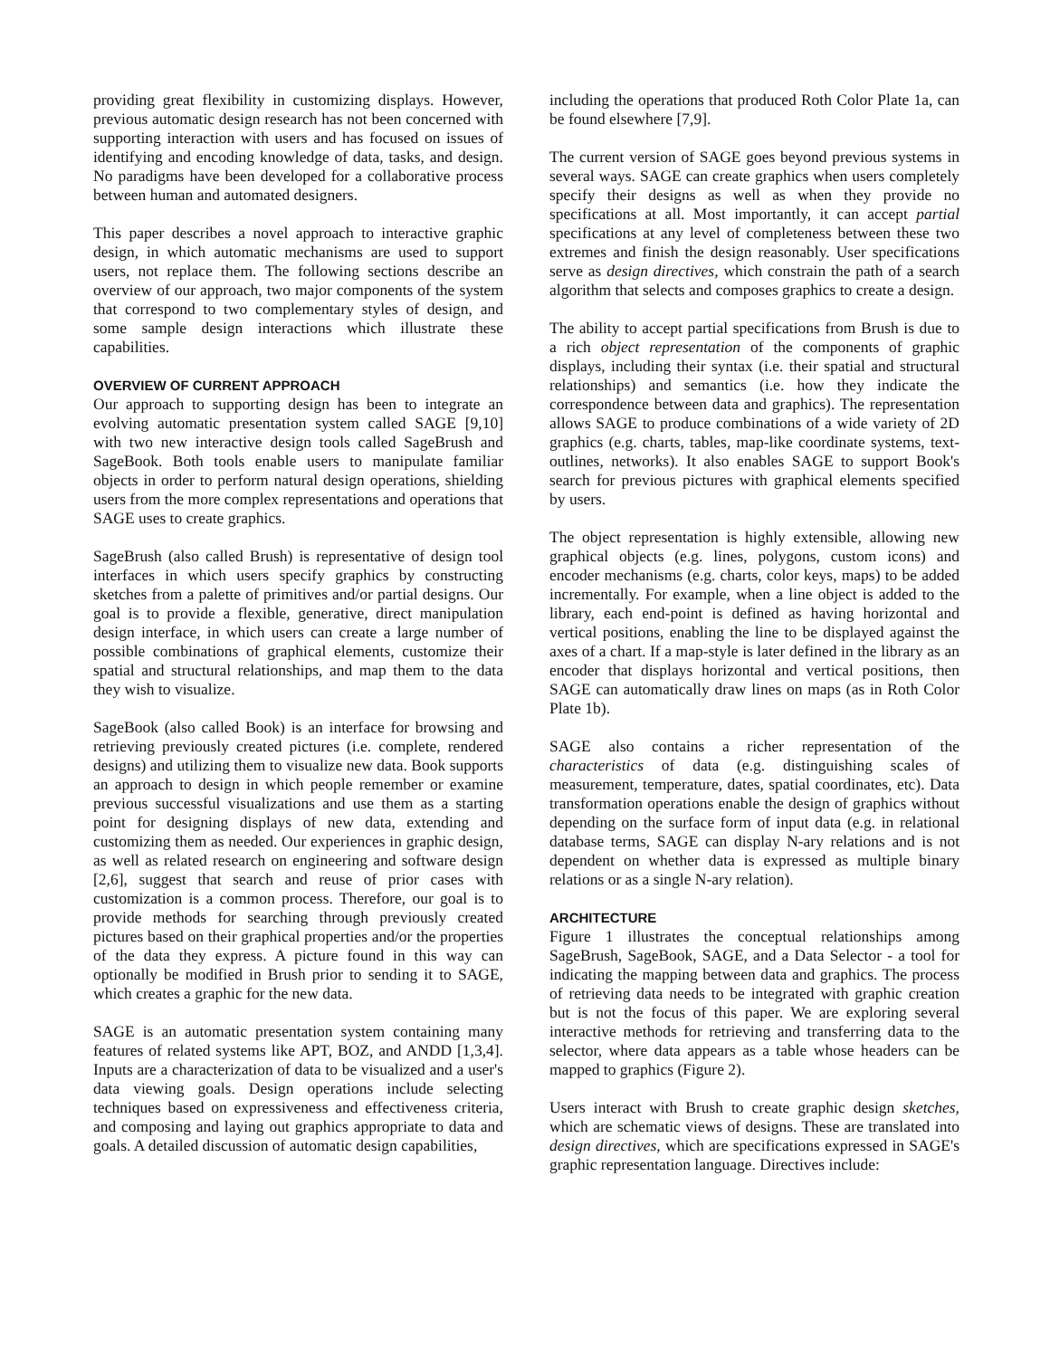providing great flexibility in customizing displays. However, previous automatic design research has not been concerned with supporting interaction with users and has focused on issues of identifying and encoding knowledge of data, tasks, and design. No paradigms have been developed for a collaborative process between human and automated designers.
This paper describes a novel approach to interactive graphic design, in which automatic mechanisms are used to support users, not replace them. The following sections describe an overview of our approach, two major components of the system that correspond to two complementary styles of design, and some sample design interactions which illustrate these capabilities.
OVERVIEW OF CURRENT APPROACH
Our approach to supporting design has been to integrate an evolving automatic presentation system called SAGE [9,10] with two new interactive design tools called SageBrush and SageBook. Both tools enable users to manipulate familiar objects in order to perform natural design operations, shielding users from the more complex representations and operations that SAGE uses to create graphics.
SageBrush (also called Brush) is representative of design tool interfaces in which users specify graphics by constructing sketches from a palette of primitives and/or partial designs. Our goal is to provide a flexible, generative, direct manipulation design interface, in which users can create a large number of possible combinations of graphical elements, customize their spatial and structural relationships, and map them to the data they wish to visualize.
SageBook (also called Book) is an interface for browsing and retrieving previously created pictures (i.e. complete, rendered designs) and utilizing them to visualize new data. Book supports an approach to design in which people remember or examine previous successful visualizations and use them as a starting point for designing displays of new data, extending and customizing them as needed. Our experiences in graphic design, as well as related research on engineering and software design [2,6], suggest that search and reuse of prior cases with customization is a common process. Therefore, our goal is to provide methods for searching through previously created pictures based on their graphical properties and/or the properties of the data they express. A picture found in this way can optionally be modified in Brush prior to sending it to SAGE, which creates a graphic for the new data.
SAGE is an automatic presentation system containing many features of related systems like APT, BOZ, and ANDD [1,3,4]. Inputs are a characterization of data to be visualized and a user's data viewing goals. Design operations include selecting techniques based on expressiveness and effectiveness criteria, and composing and laying out graphics appropriate to data and goals. A detailed discussion of automatic design capabilities,
including the operations that produced Roth Color Plate 1a, can be found elsewhere [7,9].
The current version of SAGE goes beyond previous systems in several ways. SAGE can create graphics when users completely specify their designs as well as when they provide no specifications at all. Most importantly, it can accept partial specifications at any level of completeness between these two extremes and finish the design reasonably. User specifications serve as design directives, which constrain the path of a search algorithm that selects and composes graphics to create a design.
The ability to accept partial specifications from Brush is due to a rich object representation of the components of graphic displays, including their syntax (i.e. their spatial and structural relationships) and semantics (i.e. how they indicate the correspondence between data and graphics). The representation allows SAGE to produce combinations of a wide variety of 2D graphics (e.g. charts, tables, map-like coordinate systems, text-outlines, networks). It also enables SAGE to support Book's search for previous pictures with graphical elements specified by users.
The object representation is highly extensible, allowing new graphical objects (e.g. lines, polygons, custom icons) and encoder mechanisms (e.g. charts, color keys, maps) to be added incrementally. For example, when a line object is added to the library, each end-point is defined as having horizontal and vertical positions, enabling the line to be displayed against the axes of a chart. If a map-style is later defined in the library as an encoder that displays horizontal and vertical positions, then SAGE can automatically draw lines on maps (as in Roth Color Plate 1b).
SAGE also contains a richer representation of the characteristics of data (e.g. distinguishing scales of measurement, temperature, dates, spatial coordinates, etc). Data transformation operations enable the design of graphics without depending on the surface form of input data (e.g. in relational database terms, SAGE can display N-ary relations and is not dependent on whether data is expressed as multiple binary relations or as a single N-ary relation).
ARCHITECTURE
Figure 1 illustrates the conceptual relationships among SageBrush, SageBook, SAGE, and a Data Selector - a tool for indicating the mapping between data and graphics. The process of retrieving data needs to be integrated with graphic creation but is not the focus of this paper. We are exploring several interactive methods for retrieving and transferring data to the selector, where data appears as a table whose headers can be mapped to graphics (Figure 2).
Users interact with Brush to create graphic design sketches, which are schematic views of designs. These are translated into design directives, which are specifications expressed in SAGE's graphic representation language. Directives include: